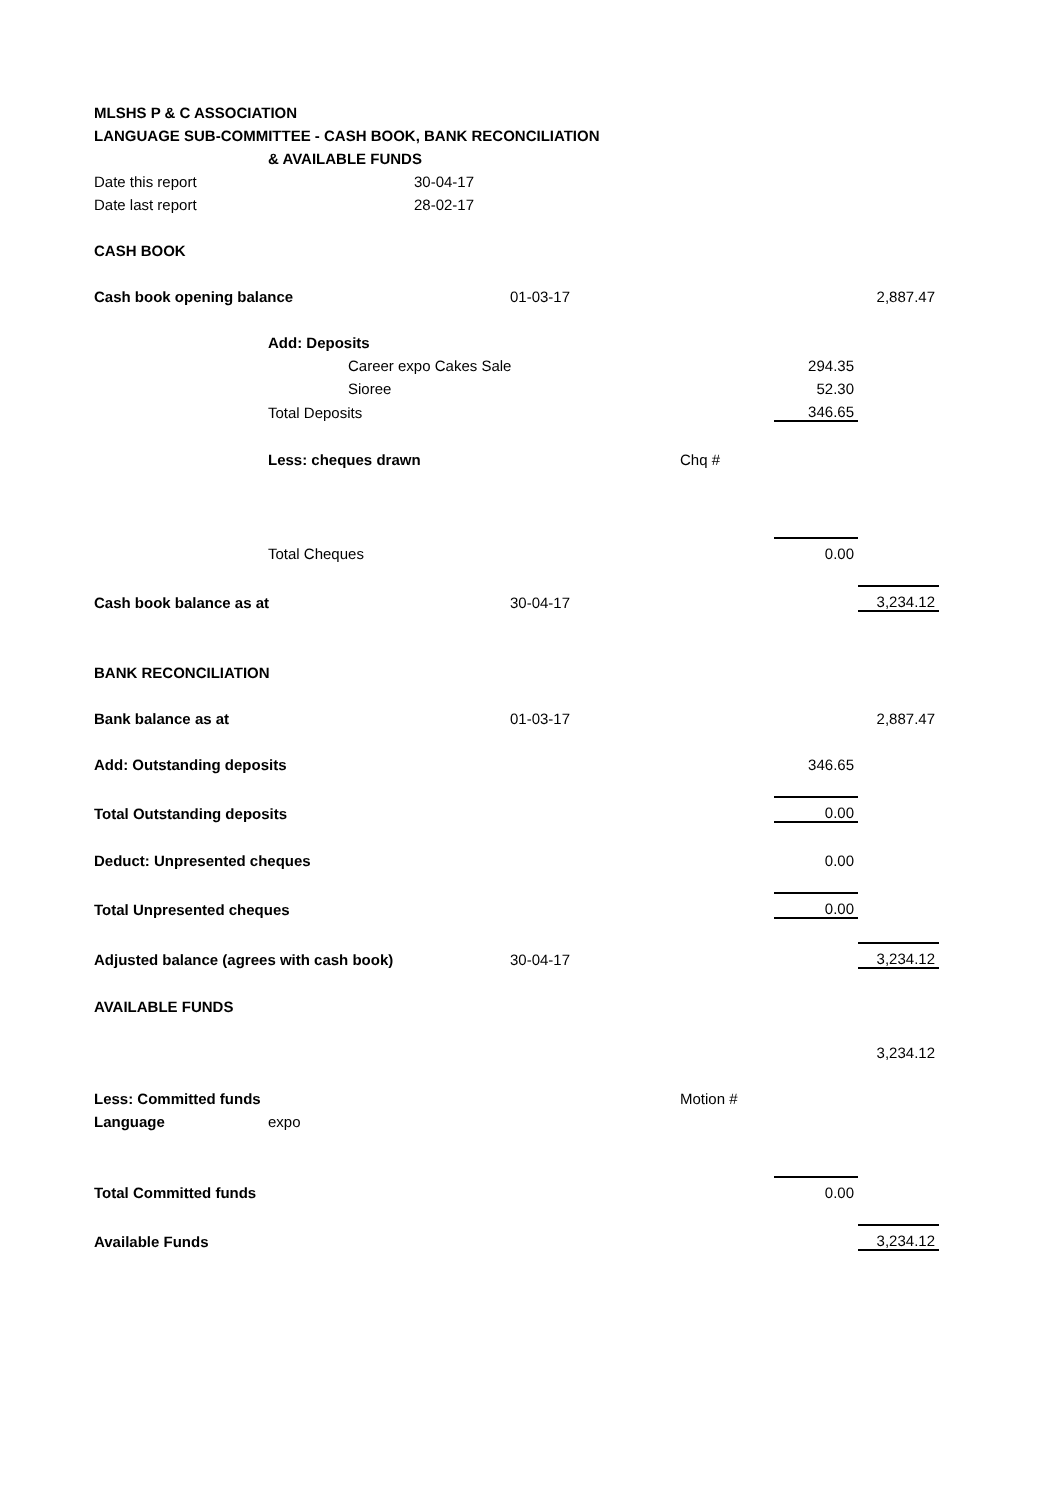| MLSHS P & C ASSOCIATION | | | | | | |
| LANGUAGE SUB-COMMITTEE - CASH BOOK, BANK RECONCILIATION | | | | | | |
| | & AVAILABLE FUNDS | | | | | |
| Date this report | | 30-04-17 | | | | |
| Date last report | | 28-02-17 | | | | |
| CASH BOOK | | | | | | |
| Cash book opening balance | | | 01-03-17 | | | 2,887.47 |
| | Add: Deposits | | | | | |
| | | Career expo Cakes Sale | | | 294.35 | |
| | | Sioree | | | 52.30 | |
| | Total Deposits | | | | 346.65 | |
| | Less: cheques drawn | | | Chq # | | |
| | Total Cheques | | | | 0.00 | |
| Cash book balance as at | | | 30-04-17 | | | 3,234.12 |
| BANK RECONCILIATION | | | | | | |
| Bank balance as at | | | 01-03-17 | | | 2,887.47 |
| Add: Outstanding deposits | | | | | 346.65 | |
| Total Outstanding deposits | | | | | 0.00 | |
| Deduct: Unpresented cheques | | | | | 0.00 | |
| Total Unpresented cheques | | | | | 0.00 | |
| Adjusted balance (agrees with cash book) | | | 30-04-17 | | | 3,234.12 |
| AVAILABLE FUNDS | | | | | | |
| | | | | | | 3,234.12 |
| Less: Committed funds | | | | Motion # | | |
| Language | expo | | | | | |
| Total Committed funds | | | | | 0.00 | |
| Available Funds | | | | | | 3,234.12 |